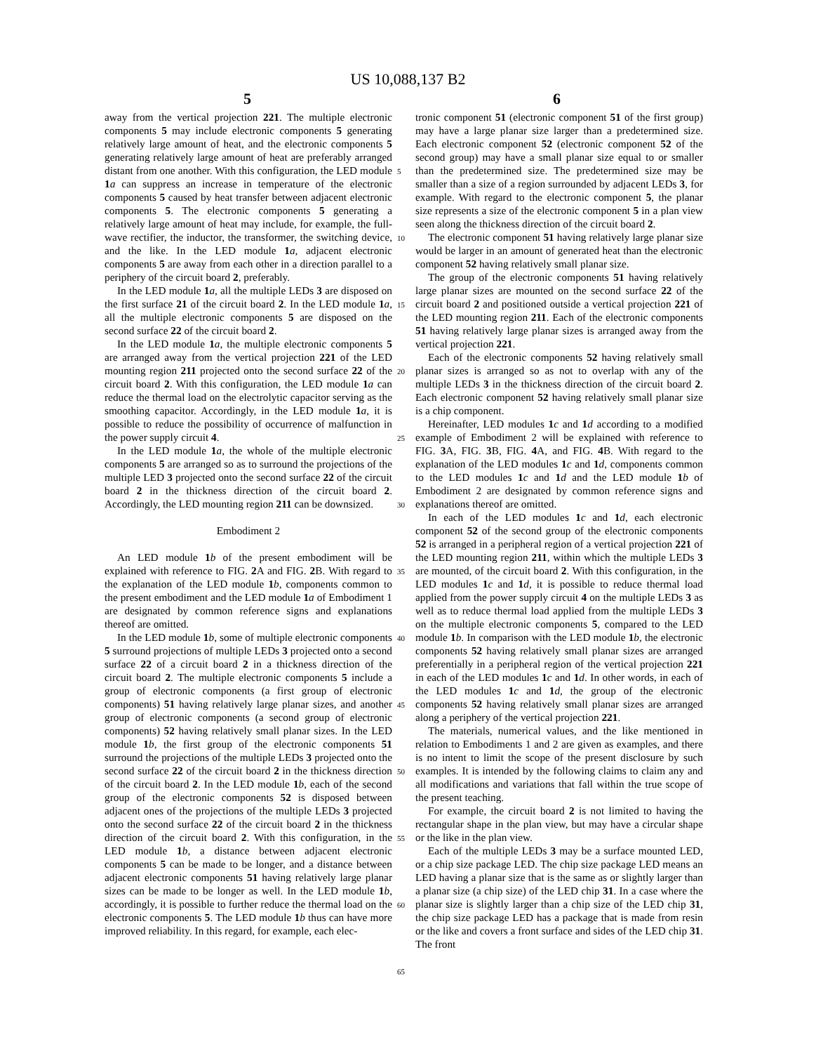US 10,088,137 B2
5 6
away from the vertical projection 221. The multiple electronic components 5 may include electronic components 5 generating relatively large amount of heat, and the electronic components 5 generating relatively large amount of heat are preferably arranged distant from one another. With this configuration, the LED module 1 a can suppress an increase in temperature of the electronic components 5 caused by heat transfer between adjacent electronic components 5. The electronic components 5 generating a relatively large amount of heat may include, for example, the full-wave rectifier, the inductor, the transformer, the switching device, and the like. In the LED module 1 a, adjacent electronic components 5 are away from each other in a direction parallel to a periphery of the circuit board 2, preferably.
In the LED module 1 a, all the multiple LEDs 3 are disposed on the first surface 21 of the circuit board 2. In the LED module 1 a, all the multiple electronic components 5 are disposed on the second surface 22 of the circuit board 2.
In the LED module 1 a, the multiple electronic components 5 are arranged away from the vertical projection 221 of the LED mounting region 211 projected onto the second surface 22 of the circuit board 2. With this configuration, the LED module 1 a can reduce the thermal load on the electrolytic capacitor serving as the smoothing capacitor. Accordingly, in the LED module 1 a, it is possible to reduce the possibility of occurrence of malfunction in the power supply circuit 4.
In the LED module 1 a, the whole of the multiple electronic components 5 are arranged so as to surround the projections of the multiple LED 3 projected onto the second surface 22 of the circuit board 2 in the thickness direction of the circuit board 2. Accordingly, the LED mounting region 211 can be downsized.
Embodiment 2
An LED module 1 b of the present embodiment will be explained with reference to FIG. 2 A and FIG. 2 B. With regard to the explanation of the LED module 1 b, components common to the present embodiment and the LED module 1 a of Embodiment 1 are designated by common reference signs and explanations thereof are omitted.
In the LED module 1 b, some of multiple electronic components 5 surround projections of multiple LEDs 3 projected onto a second surface 22 of a circuit board 2 in a thickness direction of the circuit board 2. The multiple electronic components 5 include a group of electronic components (a first group of electronic components) 51 having relatively large planar sizes, and another group of electronic components (a second group of electronic components) 52 having relatively small planar sizes. In the LED module 1 b, the first group of the electronic components 51 surround the projections of the multiple LEDs 3 projected onto the second surface 22 of the circuit board 2 in the thickness direction of the circuit board 2. In the LED module 1 b, each of the second group of the electronic components 52 is disposed between adjacent ones of the projections of the multiple LEDs 3 projected onto the second surface 22 of the circuit board 2 in the thickness direction of the circuit board 2. With this configuration, in the LED module 1 b, a distance between adjacent electronic components 5 can be made to be longer, and a distance between adjacent electronic components 51 having relatively large planar sizes can be made to be longer as well. In the LED module 1 b, accordingly, it is possible to further reduce the thermal load on the electronic components 5. The LED module 1 b thus can have more improved reliability. In this regard, for example, each elec-
tronic component 51 (electronic component 51 of the first group) may have a large planar size larger than a predetermined size. Each electronic component 52 (electronic component 52 of the second group) may have a small planar size equal to or smaller than the predetermined size. The predetermined size may be smaller than a size of a region surrounded by adjacent LEDs 3, for example. With regard to the electronic component 5, the planar size represents a size of the electronic component 5 in a plan view seen along the thickness direction of the circuit board 2.
The electronic component 51 having relatively large planar size would be larger in an amount of generated heat than the electronic component 52 having relatively small planar size.
The group of the electronic components 51 having relatively large planar sizes are mounted on the second surface 22 of the circuit board 2 and positioned outside a vertical projection 221 of the LED mounting region 211. Each of the electronic components 51 having relatively large planar sizes is arranged away from the vertical projection 221.
Each of the electronic components 52 having relatively small planar sizes is arranged so as not to overlap with any of the multiple LEDs 3 in the thickness direction of the circuit board 2. Each electronic component 52 having relatively small planar size is a chip component.
Hereinafter, LED modules 1 c and 1 d according to a modified example of Embodiment 2 will be explained with reference to FIG. 3 A, FIG. 3 B, FIG. 4 A, and FIG. 4 B. With regard to the explanation of the LED modules 1 c and 1 d, components common to the LED modules 1 c and 1 d and the LED module 1 b of Embodiment 2 are designated by common reference signs and explanations thereof are omitted.
In each of the LED modules 1 c and 1 d, each electronic component 52 of the second group of the electronic components 52 is arranged in a peripheral region of a vertical projection 221 of the LED mounting region 211, within which the multiple LEDs 3 are mounted, of the circuit board 2. With this configuration, in the LED modules 1 c and 1 d, it is possible to reduce thermal load applied from the power supply circuit 4 on the multiple LEDs 3 as well as to reduce thermal load applied from the multiple LEDs 3 on the multiple electronic components 5, compared to the LED module 1 b. In comparison with the LED module 1 b, the electronic components 52 having relatively small planar sizes are arranged preferentially in a peripheral region of the vertical projection 221 in each of the LED modules 1 c and 1 d. In other words, in each of the LED modules 1 c and 1 d, the group of the electronic components 52 having relatively small planar sizes are arranged along a periphery of the vertical projection 221.
The materials, numerical values, and the like mentioned in relation to Embodiments 1 and 2 are given as examples, and there is no intent to limit the scope of the present disclosure by such examples. It is intended by the following claims to claim any and all modifications and variations that fall within the true scope of the present teaching.
For example, the circuit board 2 is not limited to having the rectangular shape in the plan view, but may have a circular shape or the like in the plan view.
Each of the multiple LEDs 3 may be a surface mounted LED, or a chip size package LED. The chip size package LED means an LED having a planar size that is the same as or slightly larger than a planar size (a chip size) of the LED chip 31. In a case where the planar size is slightly larger than a chip size of the LED chip 31, the chip size package LED has a package that is made from resin or the like and covers a front surface and sides of the LED chip 31. The front
5
10
15
20
25
30
35
40
45
50
55
60
65